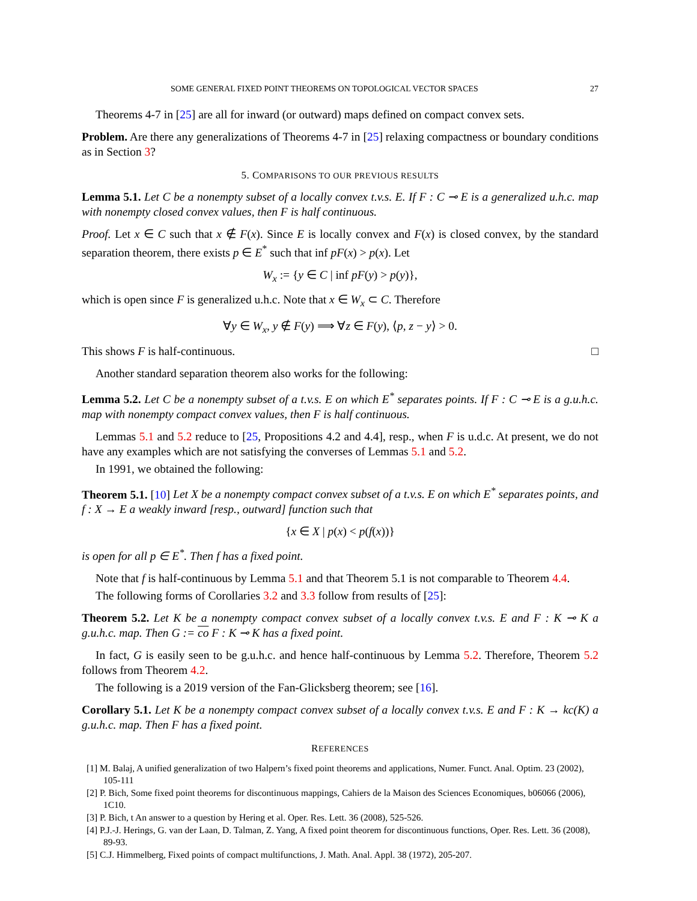SOME GENERAL FIXED POINT THEOREMS ON TOPOLOGICAL VECTOR SPACES 27
Theorems 4-7 in [25] are all for inward (or outward) maps defined on compact convex sets.
Problem. Are there any generalizations of Theorems 4-7 in [25] relaxing compactness or boundary conditions as in Section 3?
5. COMPARISONS TO OUR PREVIOUS RESULTS
Lemma 5.1. Let C be a nonempty subset of a locally convex t.v.s. E. If F : C ⊸ E is a generalized u.h.c. map with nonempty closed convex values, then F is half continuous.
Proof. Let x ∈ C such that x ∉ F(x). Since E is locally convex and F(x) is closed convex, by the standard separation theorem, there exists p ∈ E<sup>*</sup> such that inf pF(x) > p(x). Let
W<sub>x</sub> := {y ∈ C | inf pF(y) > p(y)},
which is open since F is generalized u.h.c. Note that x ∈ W<sub>x</sub> ⊂ C. Therefore
∀y ∈ W<sub>x</sub>, y ∉ F(y) ⟹ ∀z ∈ F(y), ⟨p, z − y⟩ > 0.
This shows F is half-continuous. □
Another standard separation theorem also works for the following:
Lemma 5.2. Let C be a nonempty subset of a t.v.s. E on which E<sup>*</sup> separates points. If F : C ⊸ E is a g.u.h.c. map with nonempty compact convex values, then F is half continuous.
Lemmas 5.1 and 5.2 reduce to [25, Propositions 4.2 and 4.4], resp., when F is u.d.c. At present, we do not have any examples which are not satisfying the converses of Lemmas 5.1 and 5.2.
In 1991, we obtained the following:
Theorem 5.1. [10] Let X be a nonempty compact convex subset of a t.v.s. E on which E<sup>*</sup> separates points, and f : X → E a weakly inward [resp., outward] function such that
{x ∈ X | p(x) < p(f(x))}
is open for all p ∈ E<sup>*</sup>. Then f has a fixed point.
Note that f is half-continuous by Lemma 5.1 and that Theorem 5.1 is not comparable to Theorem 4.4.
The following forms of Corollaries 3.2 and 3.3 follow from results of [25]:
Theorem 5.2. Let K be a nonempty compact convex subset of a locally convex t.v.s. E and F : K ⊸ K a g.u.h.c. map. Then G := co F : K ⊸ K has a fixed point.
In fact, G is easily seen to be g.u.h.c. and hence half-continuous by Lemma 5.2. Therefore, Theorem 5.2 follows from Theorem 4.2.
The following is a 2019 version of the Fan-Glicksberg theorem; see [16].
Corollary 5.1. Let K be a nonempty compact convex subset of a locally convex t.v.s. E and F : K → kc(K) a g.u.h.c. map. Then F has a fixed point.
REFERENCES
[1] M. Balaj, A unified generalization of two Halpern’s fixed point theorems and applications, Numer. Funct. Anal. Optim. 23 (2002), 105-111
[2] P. Bich, Some fixed point theorems for discontinuous mappings, Cahiers de la Maison des Sciences Economiques, b06066 (2006), 1C10.
[3] P. Bich, t An answer to a question by Hering et al. Oper. Res. Lett. 36 (2008), 525-526.
[4] P.J.-J. Herings, G. van der Laan, D. Talman, Z. Yang, A fixed point theorem for discontinuous functions, Oper. Res. Lett. 36 (2008), 89-93.
[5] C.J. Himmelberg, Fixed points of compact multifunctions, J. Math. Anal. Appl. 38 (1972), 205-207.